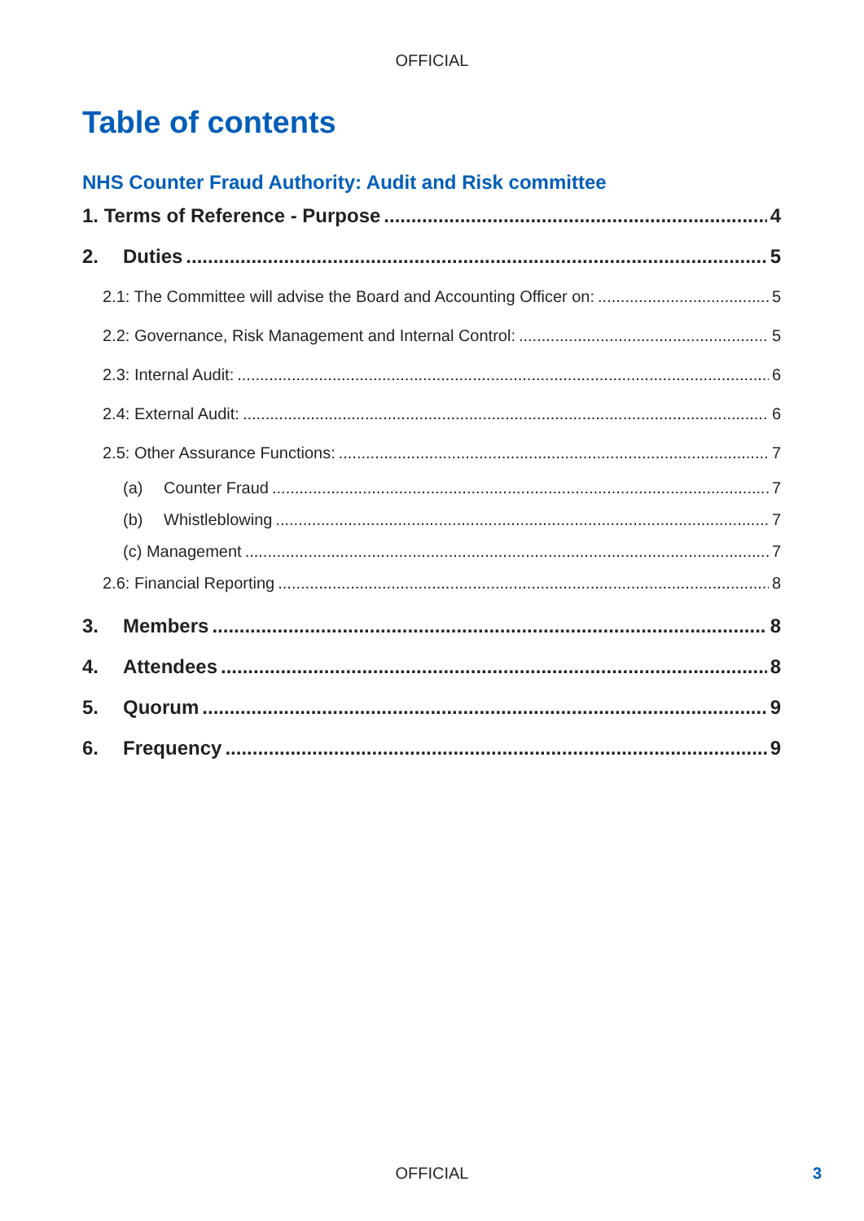OFFICIAL
Table of contents
NHS Counter Fraud Authority: Audit and Risk committee
1. Terms of Reference - Purpose 4
2. Duties 5
2.1: The Committee will advise the Board and Accounting Officer on: 5
2.2: Governance, Risk Management and Internal Control: 5
2.3: Internal Audit: 6
2.4: External Audit: 6
2.5: Other Assurance Functions: 7
(a) Counter Fraud 7
(b) Whistleblowing 7
(c) Management 7
2.6: Financial Reporting 8
3. Members 8
4. Attendees 8
5. Quorum 9
6. Frequency 9
OFFICIAL 3